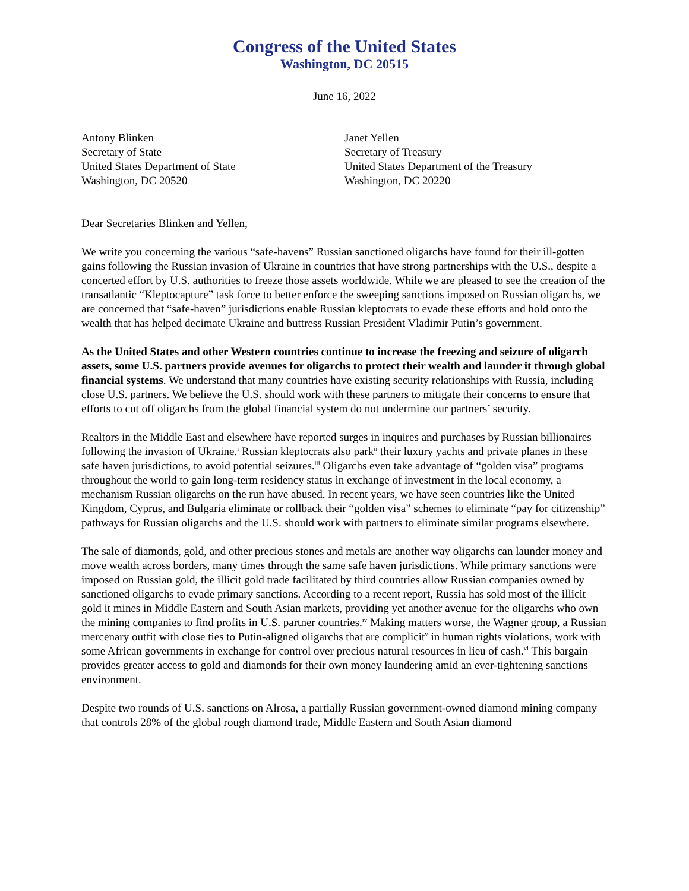Congress of the United States
Washington, DC 20515
June 16, 2022
Antony Blinken
Secretary of State
United States Department of State
Washington, DC 20520
Janet Yellen
Secretary of Treasury
United States Department of the Treasury
Washington, DC 20220
Dear Secretaries Blinken and Yellen,
We write you concerning the various “safe-havens” Russian sanctioned oligarchs have found for their ill-gotten gains following the Russian invasion of Ukraine in countries that have strong partnerships with the U.S., despite a concerted effort by U.S. authorities to freeze those assets worldwide. While we are pleased to see the creation of the transatlantic “Kleptocapture” task force to better enforce the sweeping sanctions imposed on Russian oligarchs, we are concerned that “safe-haven” jurisdictions enable Russian kleptocrats to evade these efforts and hold onto the wealth that has helped decimate Ukraine and buttress Russian President Vladimir Putin’s government.
As the United States and other Western countries continue to increase the freezing and seizure of oligarch assets, some U.S. partners provide avenues for oligarchs to protect their wealth and launder it through global financial systems. We understand that many countries have existing security relationships with Russia, including close U.S. partners. We believe the U.S. should work with these partners to mitigate their concerns to ensure that efforts to cut off oligarchs from the global financial system do not undermine our partners’ security.
Realtors in the Middle East and elsewhere have reported surges in inquires and purchases by Russian billionaires following the invasion of Ukraine.<sup>i</sup> Russian kleptocrats also park<sup>ii</sup> their luxury yachts and private planes in these safe haven jurisdictions, to avoid potential seizures.<sup>iii</sup> Oligarchs even take advantage of “golden visa” programs throughout the world to gain long-term residency status in exchange of investment in the local economy, a mechanism Russian oligarchs on the run have abused. In recent years, we have seen countries like the United Kingdom, Cyprus, and Bulgaria eliminate or rollback their “golden visa” schemes to eliminate “pay for citizenship” pathways for Russian oligarchs and the U.S. should work with partners to eliminate similar programs elsewhere.
The sale of diamonds, gold, and other precious stones and metals are another way oligarchs can launder money and move wealth across borders, many times through the same safe haven jurisdictions. While primary sanctions were imposed on Russian gold, the illicit gold trade facilitated by third countries allow Russian companies owned by sanctioned oligarchs to evade primary sanctions. According to a recent report, Russia has sold most of the illicit gold it mines in Middle Eastern and South Asian markets, providing yet another avenue for the oligarchs who own the mining companies to find profits in U.S. partner countries.<sup>iv</sup> Making matters worse, the Wagner group, a Russian mercenary outfit with close ties to Putin-aligned oligarchs that are complicit<sup>v</sup> in human rights violations, work with some African governments in exchange for control over precious natural resources in lieu of cash.<sup>vi</sup> This bargain provides greater access to gold and diamonds for their own money laundering amid an ever-tightening sanctions environment.
Despite two rounds of U.S. sanctions on Alrosa, a partially Russian government-owned diamond mining company that controls 28% of the global rough diamond trade, Middle Eastern and South Asian diamond